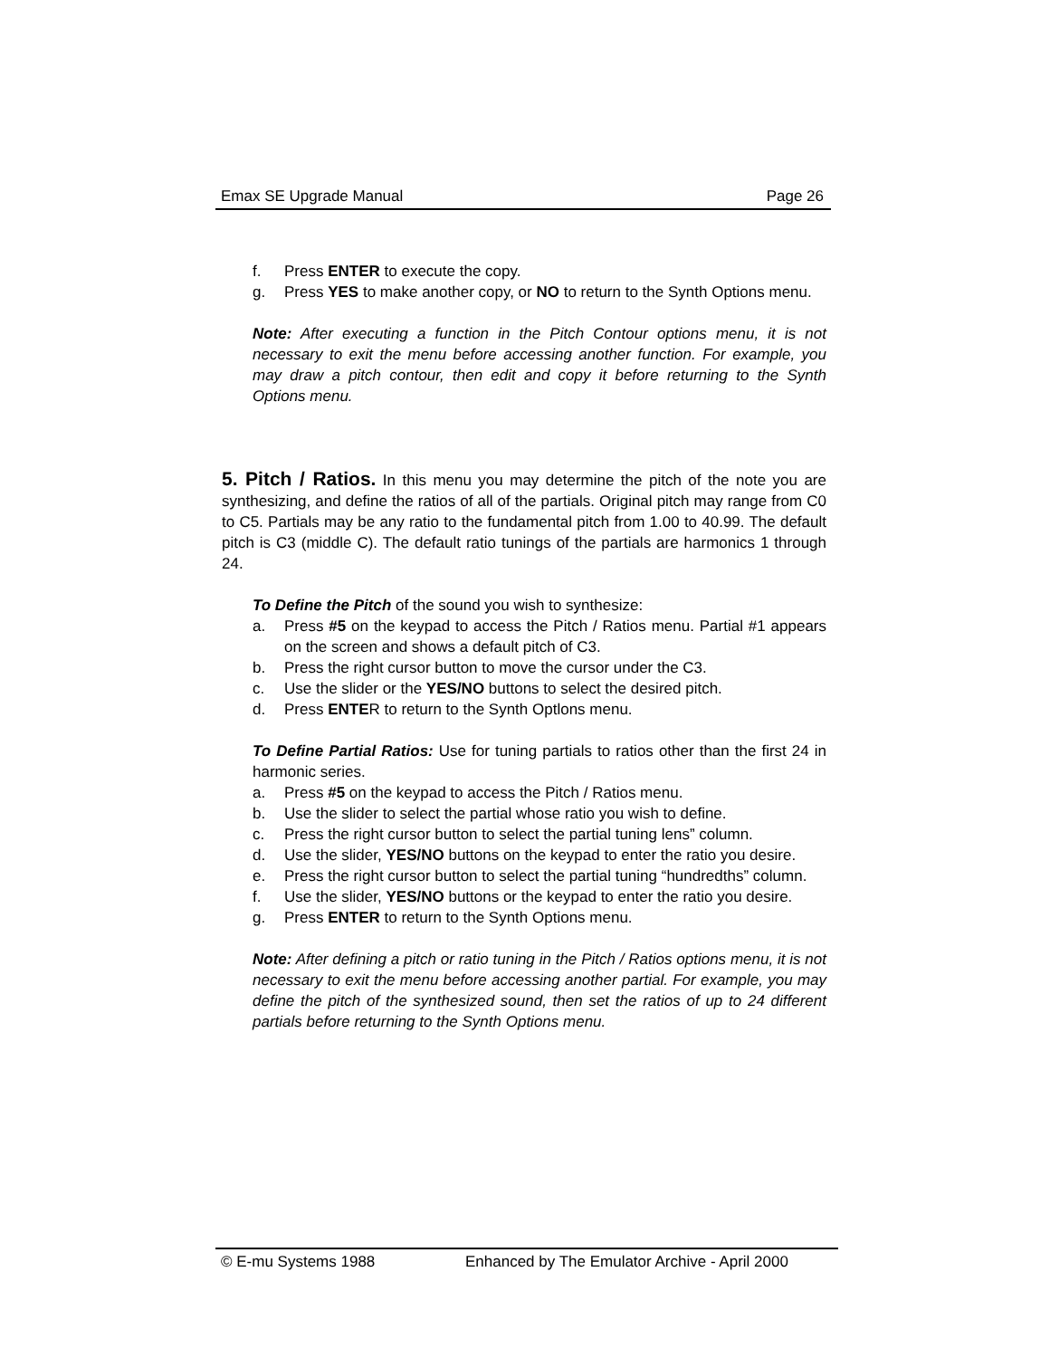Emax SE Upgrade Manual Page 26
f. Press ENTER to execute the copy.
g. Press YES to make another copy, or NO to return to the Synth Options menu.
Note: After executing a function in the Pitch Contour options menu, it is not necessary to exit the menu before accessing another function. For example, you may draw a pitch contour, then edit and copy it before returning to the Synth Options menu.
5. Pitch / Ratios. In this menu you may determine the pitch of the note you are synthesizing, and define the ratios of all of the partials. Original pitch may range from C0 to C5. Partials may be any ratio to the fundamental pitch from 1.00 to 40.99. The default pitch is C3 (middle C). The default ratio tunings of the partials are harmonics 1 through 24.
To Define the Pitch of the sound you wish to synthesize:
a. Press #5 on the keypad to access the Pitch / Ratios menu. Partial #1 appears on the screen and shows a default pitch of C3.
b. Press the right cursor button to move the cursor under the C3.
c. Use the slider or the YES/NO buttons to select the desired pitch.
d. Press ENTER to return to the Synth Optlons menu.
To Define Partial Ratios: Use for tuning partials to ratios other than the first 24 in harmonic series.
a. Press #5 on the keypad to access the Pitch / Ratios menu.
b. Use the slider to select the partial whose ratio you wish to define.
c. Press the right cursor button to select the partial tuning lens” column.
d. Use the slider, YES/NO buttons on the keypad to enter the ratio you desire.
e. Press the right cursor button to select the partial tuning “hundredths” column.
f. Use the slider, YES/NO buttons or the keypad to enter the ratio you desire.
g. Press ENTER to return to the Synth Options menu.
Note: After defining a pitch or ratio tuning in the Pitch / Ratios options menu, it is not necessary to exit the menu before accessing another partial. For example, you may define the pitch of the synthesized sound, then set the ratios of up to 24 different partials before returning to the Synth Options menu.
© E-mu Systems 1988 Enhanced by The Emulator Archive - April 2000